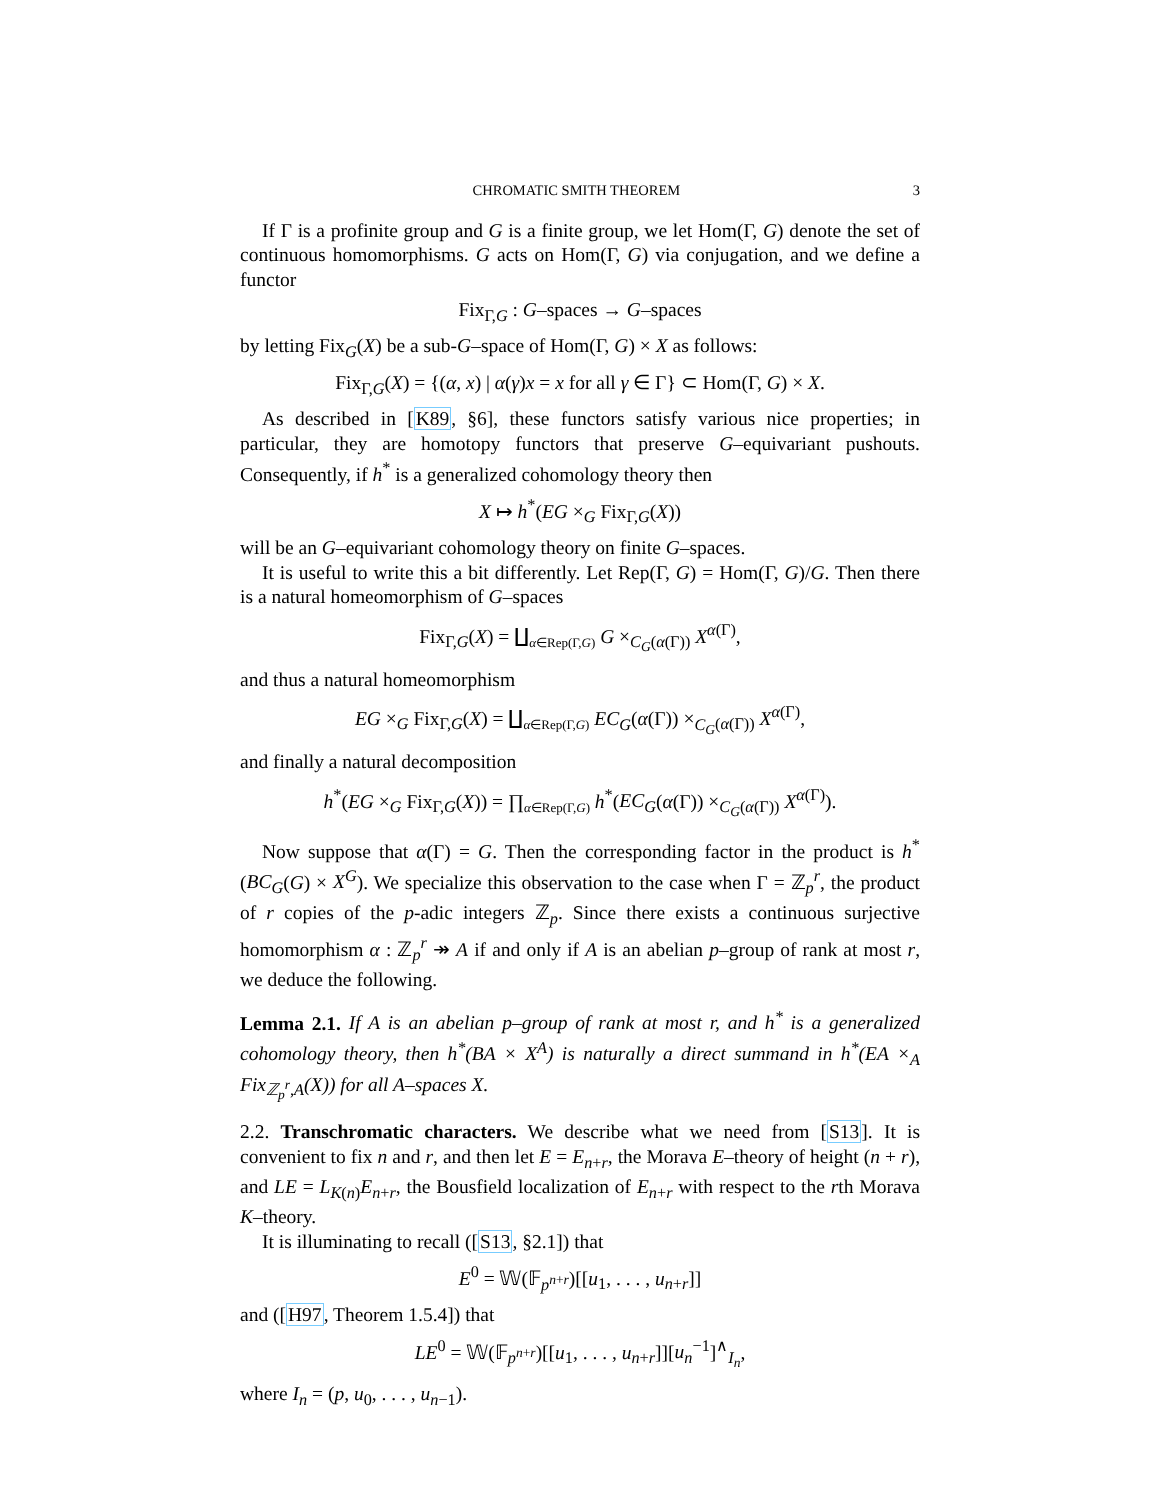CHROMATIC SMITH THEOREM 3
If Γ is a profinite group and G is a finite group, we let Hom(Γ, G) denote the set of continuous homomorphisms. G acts on Hom(Γ, G) via conjugation, and we define a functor
Fix<sub>Γ,G</sub> : G–spaces → G–spaces
by letting Fix<sub>G</sub>(X) be a sub-G–space of Hom(Γ, G) × X as follows:
Fix<sub>Γ,G</sub>(X) = {(α, x) | α(γ)x = x for all γ ∈ Γ} ⊂ Hom(Γ, G) × X.
As described in [K89, §6], these functors satisfy various nice properties; in particular, they are homotopy functors that preserve G–equivariant pushouts. Consequently, if h<sup>*</sup> is a generalized cohomology theory then
X ↦ h<sup>*</sup>(EG ×<sub>G</sub> Fix<sub>Γ,G</sub>(X))
will be an G–equivariant cohomology theory on finite G–spaces.
It is useful to write this a bit differently. Let Rep(Γ, G) = Hom(Γ, G)/G. Then there is a natural homeomorphism of G–spaces
Fix<sub>Γ,G</sub>(X) = ∐<sub>α∈Rep(Γ,G)</sub> G ×<sub>C<sub>G</sub>(α(Γ))</sub> X<sup>α(Γ)</sup>,
and thus a natural homeomorphism
EG ×<sub>G</sub> Fix<sub>Γ,G</sub>(X) = ∐<sub>α∈Rep(Γ,G)</sub> EC<sub>G</sub>(α(Γ)) ×<sub>C<sub>G</sub>(α(Γ))</sub> X<sup>α(Γ)</sup>,
and finally a natural decomposition
h<sup>*</sup>(EG ×<sub>G</sub> Fix<sub>Γ,G</sub>(X)) = ∏<sub>α∈Rep(Γ,G)</sub> h<sup>*</sup>(EC<sub>G</sub>(α(Γ)) ×<sub>C<sub>G</sub>(α(Γ))</sub> X<sup>α(Γ)</sup>).
Now suppose that α(Γ) = G. Then the corresponding factor in the product is h<sup>*</sup>(BC<sub>G</sub>(G) × X<sup>G</sup>). We specialize this observation to the case when Γ = ℤ<sub>p</sub><sup>r</sup>, the product of r copies of the p-adic integers ℤ<sub>p</sub>. Since there exists a continuous surjective homomorphism α : ℤ<sub>p</sub><sup>r</sup> ↠ A if and only if A is an abelian p–group of rank at most r, we deduce the following.
Lemma 2.1. If A is an abelian p–group of rank at most r, and h<sup>*</sup> is a generalized cohomology theory, then h<sup>*</sup>(BA × X<sup>A</sup>) is naturally a direct summand in h<sup>*</sup>(EA ×<sub>A</sub> Fix<sub>ℤ<sub>p</sub><sup>r</sup>,A</sub>(X)) for all A–spaces X.
2.2. Transchromatic characters. We describe what we need from [S13]. It is convenient to fix n and r, and then let E = E<sub>n+r</sub>, the Morava E–theory of height (n + r), and LE = L<sub>K(n)</sub>E<sub>n+r</sub>, the Bousfield localization of E<sub>n+r</sub> with respect to the rth Morava K–theory.
It is illuminating to recall ([S13, §2.1]) that
E<sup>0</sup> = 𝕎(𝔽<sub>p<sup>n+r</sup></sub>)[[u<sub>1</sub>, . . . , u<sub>n+r</sub>]]
and ([H97, Theorem 1.5.4]) that
LE<sup>0</sup> = 𝕎(𝔽<sub>p<sup>n+r</sup></sub>)[[u<sub>1</sub>, . . . , u<sub>n+r</sub>]][u<sub>n</sub><sup>−1</sup>]<sup>∧</sup><sub>I<sub>n</sub></sub>,
where I<sub>n</sub> = (p, u<sub>0</sub>, . . . , u<sub>n−1</sub>).